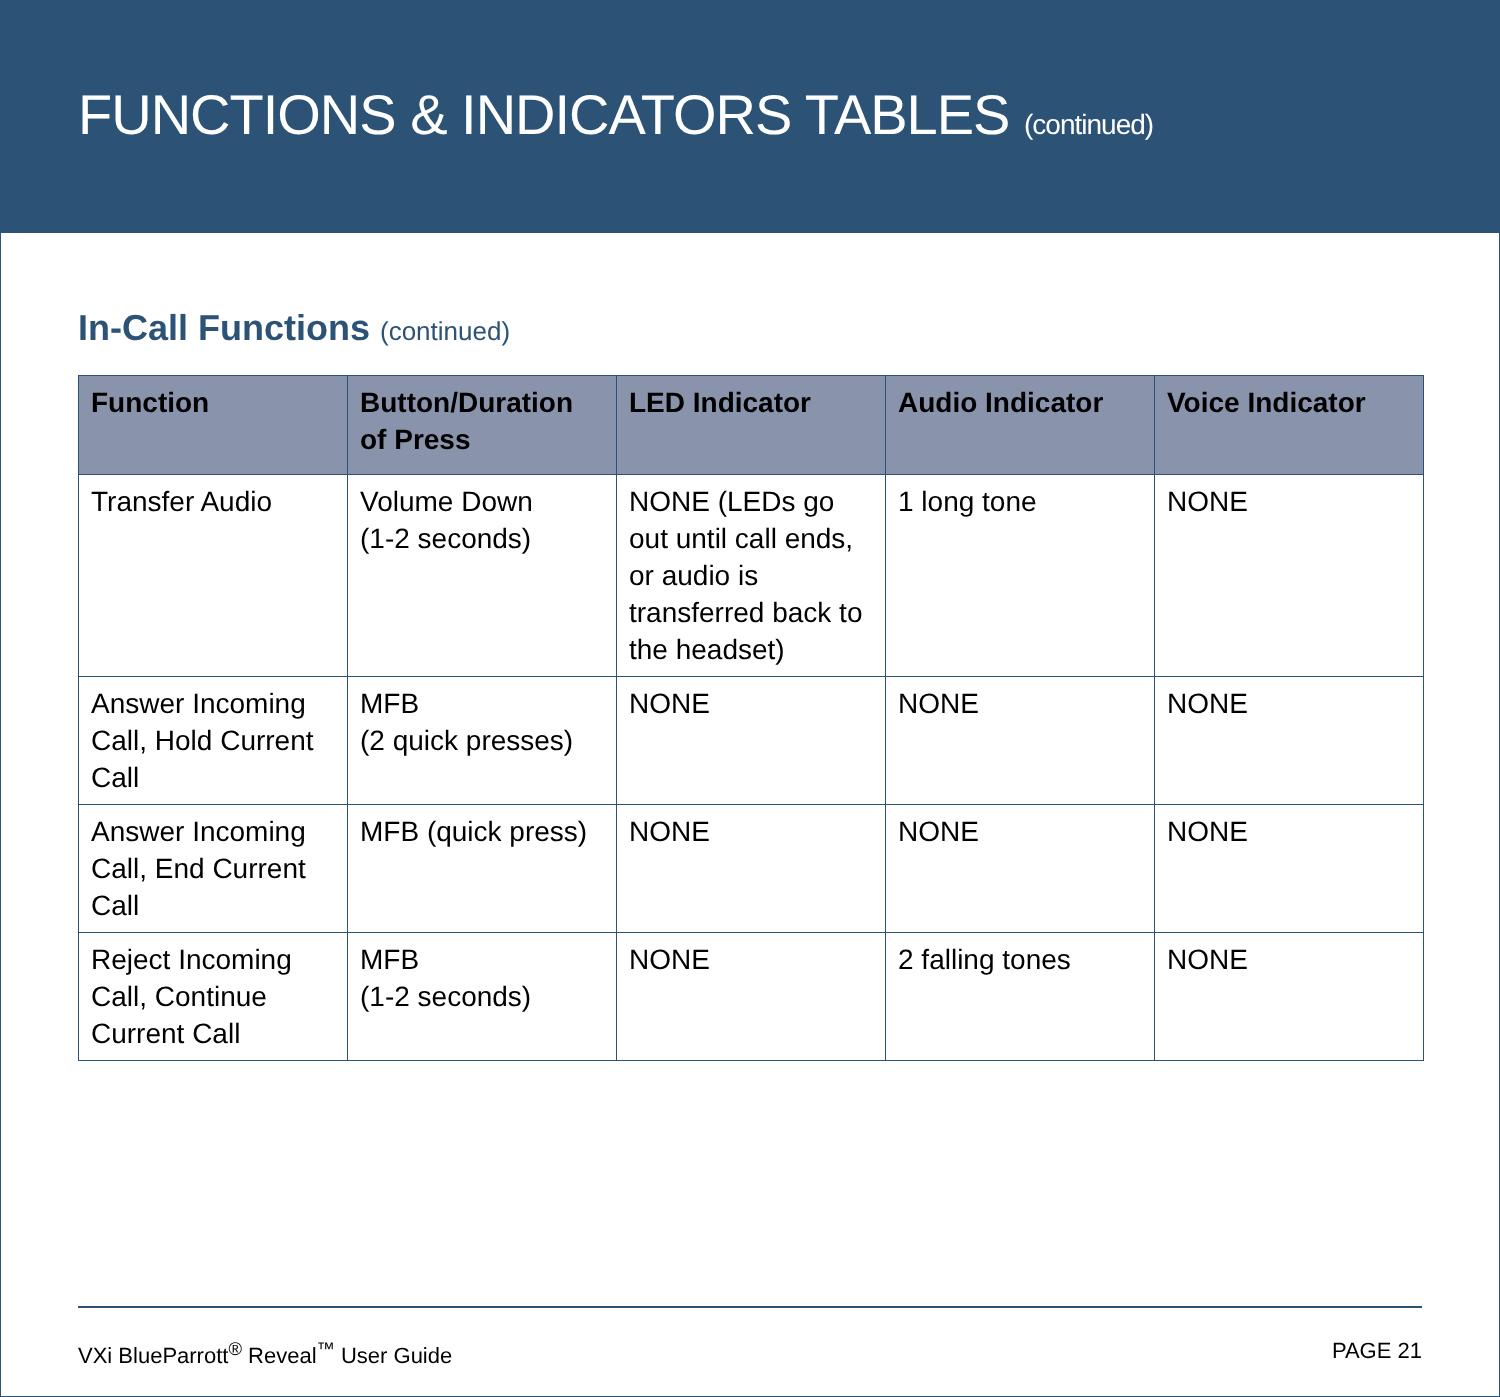FUNCTIONS & INDICATORS TABLES (continued)
In-Call Functions (continued)
| Function | Button/Duration of Press | LED Indicator | Audio Indicator | Voice Indicator |
| --- | --- | --- | --- | --- |
| Transfer Audio | Volume Down (1-2 seconds) | NONE (LEDs go out until call ends, or audio is transferred back to the headset) | 1 long tone | NONE |
| Answer Incoming Call, Hold Current Call | MFB (2 quick presses) | NONE | NONE | NONE |
| Answer Incoming Call, End Current Call | MFB (quick press) | NONE | NONE | NONE |
| Reject Incoming Call, Continue Current Call | MFB (1-2 seconds) | NONE | 2 falling tones | NONE |
VXi BlueParrott<sup>®</sup> Reveal<sup>™</sup> User Guide PAGE 21